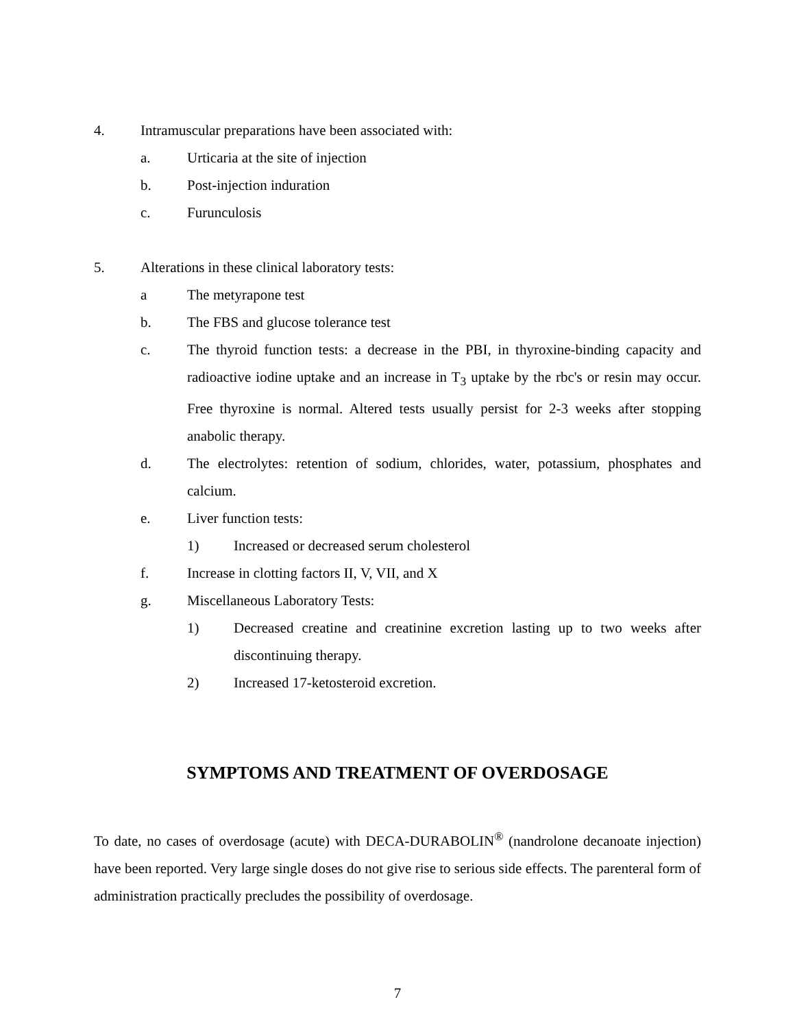4. Intramuscular preparations have been associated with:
a. Urticaria at the site of injection
b. Post-injection induration
c. Furunculosis
5. Alterations in these clinical laboratory tests:
a The metyrapone test
b. The FBS and glucose tolerance test
c. The thyroid function tests: a decrease in the PBI, in thyroxine-binding capacity and radioactive iodine uptake and an increase in T<sub>3</sub> uptake by the rbc's or resin may occur. Free thyroxine is normal. Altered tests usually persist for 2-3 weeks after stopping anabolic therapy.
d. The electrolytes: retention of sodium, chlorides, water, potassium, phosphates and calcium.
e. Liver function tests:
1) Increased or decreased serum cholesterol
f. Increase in clotting factors II, V, VII, and X
g. Miscellaneous Laboratory Tests:
1) Decreased creatine and creatinine excretion lasting up to two weeks after discontinuing therapy.
2) Increased 17-ketosteroid excretion.
SYMPTOMS AND TREATMENT OF OVERDOSAGE
To date, no cases of overdosage (acute) with DECA-DURABOLIN<sup>®</sup> (nandrolone decanoate injection) have been reported. Very large single doses do not give rise to serious side effects. The parenteral form of administration practically precludes the possibility of overdosage.
7